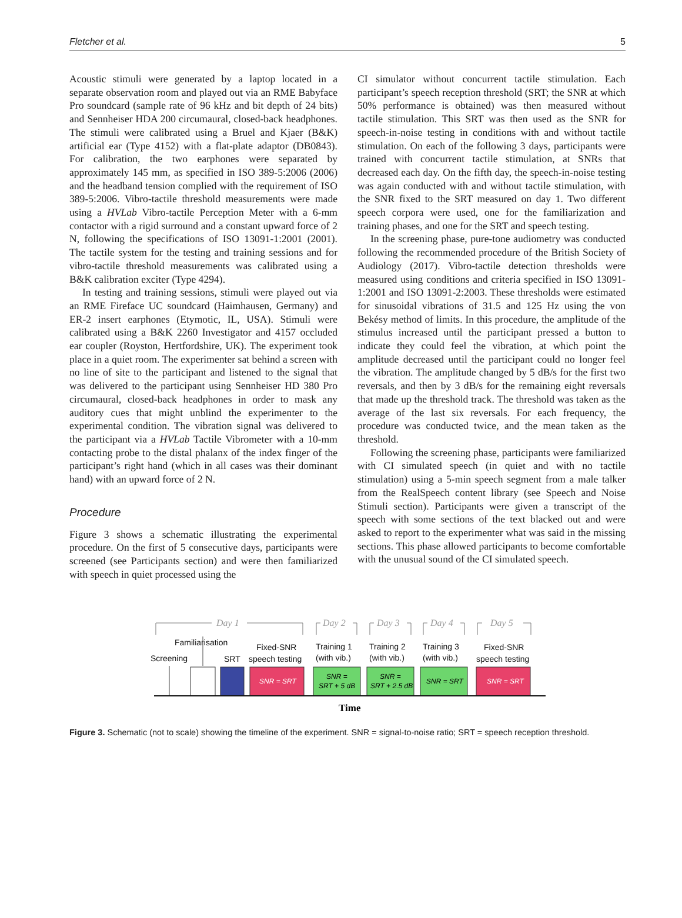Fletcher et al. 5
Acoustic stimuli were generated by a laptop located in a separate observation room and played out via an RME Babyface Pro soundcard (sample rate of 96 kHz and bit depth of 24 bits) and Sennheiser HDA 200 circumaural, closed-back headphones. The stimuli were calibrated using a Bruel and Kjaer (B&K) artificial ear (Type 4152) with a flat-plate adaptor (DB0843). For calibration, the two earphones were separated by approximately 145 mm, as specified in ISO 389-5:2006 (2006) and the headband tension complied with the requirement of ISO 389-5:2006. Vibro-tactile threshold measurements were made using a HVLab Vibro-tactile Perception Meter with a 6-mm contactor with a rigid surround and a constant upward force of 2 N, following the specifications of ISO 13091-1:2001 (2001). The tactile system for the testing and training sessions and for vibro-tactile threshold measurements was calibrated using a B&K calibration exciter (Type 4294).
In testing and training sessions, stimuli were played out via an RME Fireface UC soundcard (Haimhausen, Germany) and ER-2 insert earphones (Etymotic, IL, USA). Stimuli were calibrated using a B&K 2260 Investigator and 4157 occluded ear coupler (Royston, Hertfordshire, UK). The experiment took place in a quiet room. The experimenter sat behind a screen with no line of site to the participant and listened to the signal that was delivered to the participant using Sennheiser HD 380 Pro circumaural, closed-back headphones in order to mask any auditory cues that might unblind the experimenter to the experimental condition. The vibration signal was delivered to the participant via a HVLab Tactile Vibrometer with a 10-mm contacting probe to the distal phalanx of the index finger of the participant’s right hand (which in all cases was their dominant hand) with an upward force of 2 N.
Procedure
Figure 3 shows a schematic illustrating the experimental procedure. On the first of 5 consecutive days, participants were screened (see Participants section) and were then familiarized with speech in quiet processed using the
CI simulator without concurrent tactile stimulation. Each participant’s speech reception threshold (SRT; the SNR at which 50% performance is obtained) was then measured without tactile stimulation. This SRT was then used as the SNR for speech-in-noise testing in conditions with and without tactile stimulation. On each of the following 3 days, participants were trained with concurrent tactile stimulation, at SNRs that decreased each day. On the fifth day, the speech-in-noise testing was again conducted with and without tactile stimulation, with the SNR fixed to the SRT measured on day 1. Two different speech corpora were used, one for the familiarization and training phases, and one for the SRT and speech testing.
In the screening phase, pure-tone audiometry was conducted following the recommended procedure of the British Society of Audiology (2017). Vibro-tactile detection thresholds were measured using conditions and criteria specified in ISO 13091-1:2001 and ISO 13091-2:2003. These thresholds were estimated for sinusoidal vibrations of 31.5 and 125 Hz using the von Bekésy method of limits. In this procedure, the amplitude of the stimulus increased until the participant pressed a button to indicate they could feel the vibration, at which point the amplitude decreased until the participant could no longer feel the vibration. The amplitude changed by 5 dB/s for the first two reversals, and then by 3 dB/s for the remaining eight reversals that made up the threshold track. The threshold was taken as the average of the last six reversals. For each frequency, the procedure was conducted twice, and the mean taken as the threshold.
Following the screening phase, participants were familiarized with CI simulated speech (in quiet and with no tactile stimulation) using a 5-min speech segment from a male talker from the RealSpeech content library (see Speech and Noise Stimuli section). Participants were given a transcript of the speech with some sections of the text blacked out and were asked to report to the experimenter what was said in the missing sections. This phase allowed participants to become comfortable with the unusual sound of the CI simulated speech.
Day 1
Day 2
Day 3
Day 4
Day 5
Familiarisation
Screening
SRT
Fixed-SNR
speech testing
Training 1
(with vib.)
Training 2
(with vib.)
Training 3
(with vib.)
Fixed-SNR
speech testing
SNR = SRT
SNR =
SRT + 5 dB
SNR =
SRT + 2.5 dB
SNR = SRT
SNR = SRT
Time
Figure 3. Schematic (not to scale) showing the timeline of the experiment. SNR = signal-to-noise ratio; SRT = speech reception threshold.